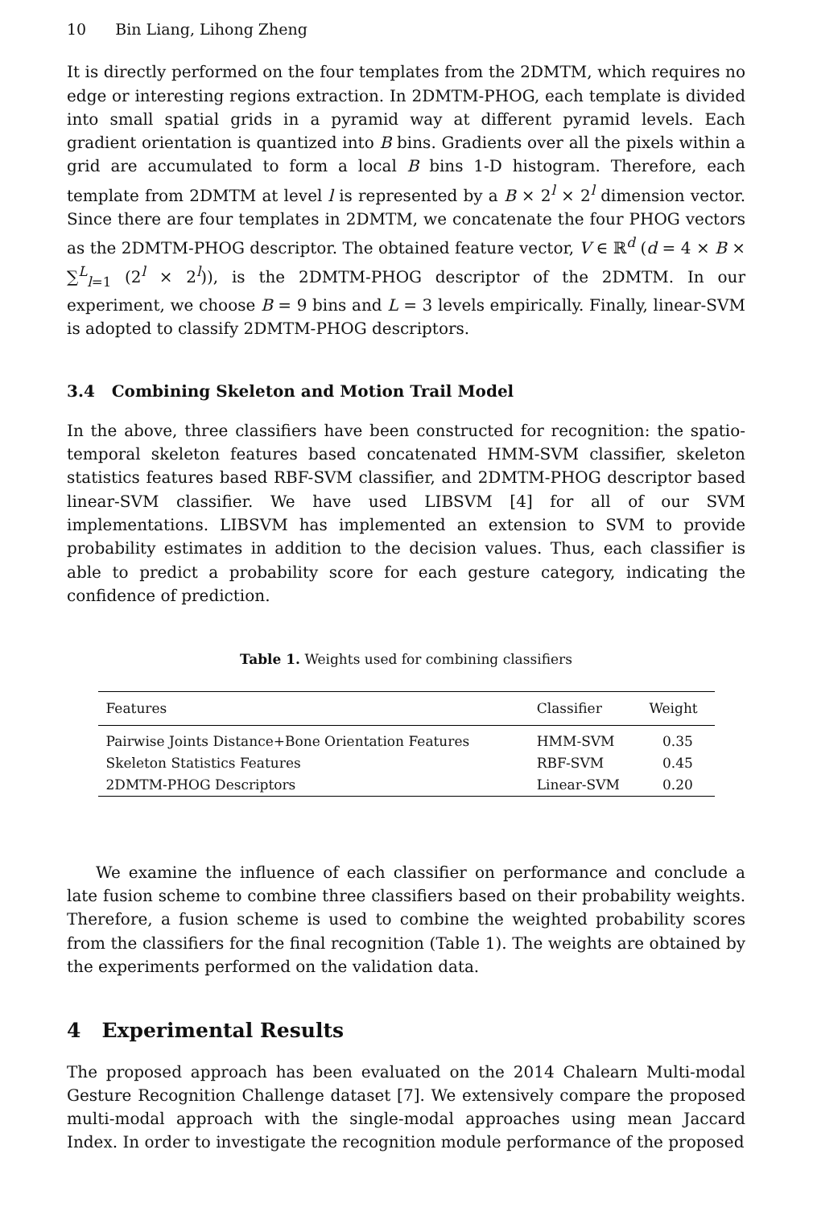10 Bin Liang, Lihong Zheng
It is directly performed on the four templates from the 2DMTM, which requires no edge or interesting regions extraction. In 2DMTM-PHOG, each template is divided into small spatial grids in a pyramid way at different pyramid levels. Each gradient orientation is quantized into B bins. Gradients over all the pixels within a grid are accumulated to form a local B bins 1-D histogram. Therefore, each template from 2DMTM at level l is represented by a B × 2<sup>l</sup> × 2<sup>l</sup> dimension vector. Since there are four templates in 2DMTM, we concatenate the four PHOG vectors as the 2DMTM-PHOG descriptor. The obtained feature vector, V ∈ ℝ<sup>d</sup> (d = 4 × B × ∑<sup>L</sup><sub>l=1</sub> (2<sup>l</sup> × 2<sup>l</sup>)), is the 2DMTM-PHOG descriptor of the 2DMTM. In our experiment, we choose B = 9 bins and L = 3 levels empirically. Finally, linear-SVM is adopted to classify 2DMTM-PHOG descriptors.
3.4 Combining Skeleton and Motion Trail Model
In the above, three classifiers have been constructed for recognition: the spatio-temporal skeleton features based concatenated HMM-SVM classifier, skeleton statistics features based RBF-SVM classifier, and 2DMTM-PHOG descriptor based linear-SVM classifier. We have used LIBSVM [4] for all of our SVM implementations. LIBSVM has implemented an extension to SVM to provide probability estimates in addition to the decision values. Thus, each classifier is able to predict a probability score for each gesture category, indicating the confidence of prediction.
Table 1. Weights used for combining classifiers
| Features | Classifier | Weight |
| --- | --- | --- |
| Pairwise Joints Distance+Bone Orientation Features | HMM-SVM | 0.35 |
| Skeleton Statistics Features | RBF-SVM | 0.45 |
| 2DMTM-PHOG Descriptors | Linear-SVM | 0.20 |
We examine the influence of each classifier on performance and conclude a late fusion scheme to combine three classifiers based on their probability weights. Therefore, a fusion scheme is used to combine the weighted probability scores from the classifiers for the final recognition (Table 1). The weights are obtained by the experiments performed on the validation data.
4 Experimental Results
The proposed approach has been evaluated on the 2014 Chalearn Multi-modal Gesture Recognition Challenge dataset [7]. We extensively compare the proposed multi-modal approach with the single-modal approaches using mean Jaccard Index. In order to investigate the recognition module performance of the proposed